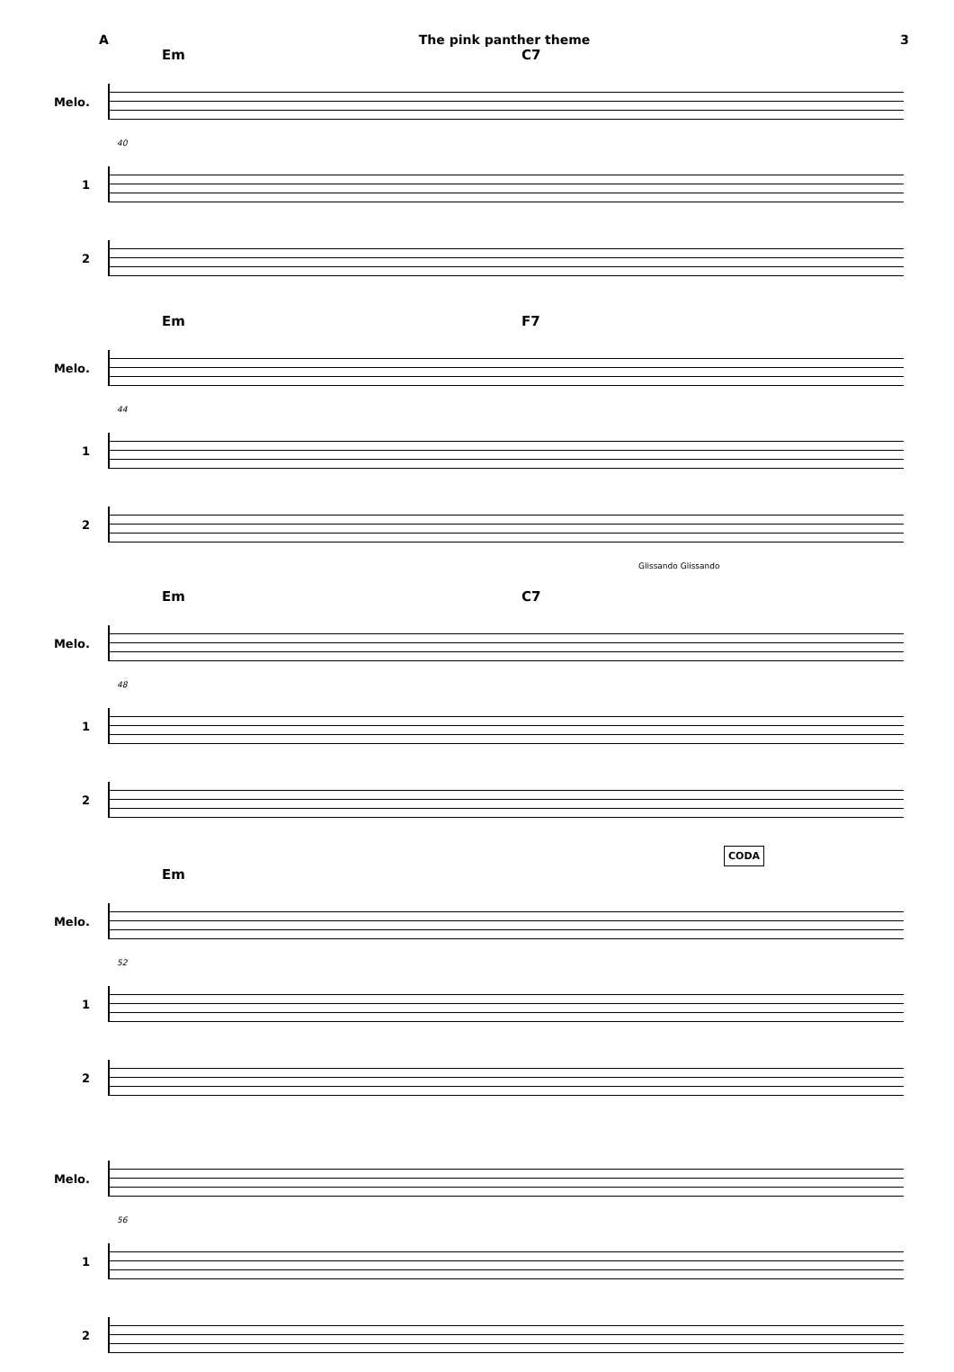A The pink panther theme 3
Em C7
Melo.
40
1
2
Em F7
Melo.
44
1
2
Glissando Glissando
Em C7
Melo.
48
1
2
CODA
Em
Melo.
52
1
2
Melo.
56
1
2